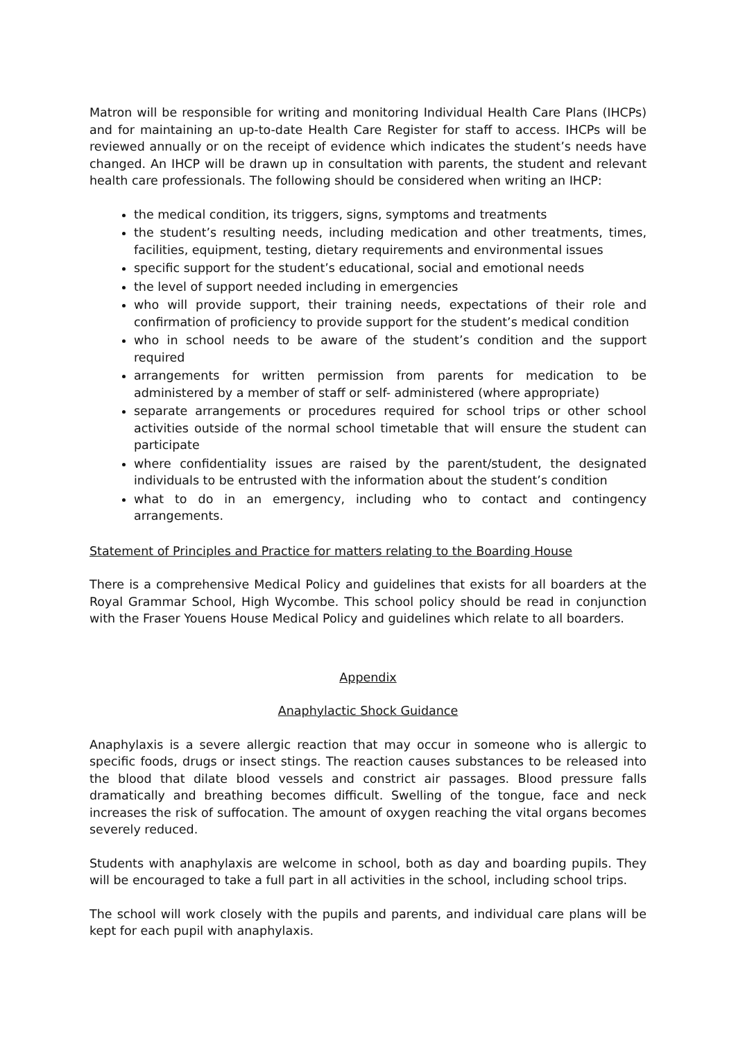Matron will be responsible for writing and monitoring Individual Health Care Plans (IHCPs) and for maintaining an up-to-date Health Care Register for staff to access. IHCPs will be reviewed annually or on the receipt of evidence which indicates the student’s needs have changed. An IHCP will be drawn up in consultation with parents, the student and relevant health care professionals. The following should be considered when writing an IHCP:
the medical condition, its triggers, signs, symptoms and treatments
the student’s resulting needs, including medication and other treatments, times, facilities, equipment, testing, dietary requirements and environmental issues
specific support for the student’s educational, social and emotional needs
the level of support needed including in emergencies
who will provide support, their training needs, expectations of their role and confirmation of proficiency to provide support for the student’s medical condition
who in school needs to be aware of the student’s condition and the support required
arrangements for written permission from parents for medication to be administered by a member of staff or self- administered (where appropriate)
separate arrangements or procedures required for school trips or other school activities outside of the normal school timetable that will ensure the student can participate
where confidentiality issues are raised by the parent/student, the designated individuals to be entrusted with the information about the student’s condition
what to do in an emergency, including who to contact and contingency arrangements.
Statement of Principles and Practice for matters relating to the Boarding House
There is a comprehensive Medical Policy and guidelines that exists for all boarders at the Royal Grammar School, High Wycombe. This school policy should be read in conjunction with the Fraser Youens House Medical Policy and guidelines which relate to all boarders.
Appendix
Anaphylactic Shock Guidance
Anaphylaxis is a severe allergic reaction that may occur in someone who is allergic to specific foods, drugs or insect stings. The reaction causes substances to be released into the blood that dilate blood vessels and constrict air passages. Blood pressure falls dramatically and breathing becomes difficult. Swelling of the tongue, face and neck increases the risk of suffocation. The amount of oxygen reaching the vital organs becomes severely reduced.
Students with anaphylaxis are welcome in school, both as day and boarding pupils. They will be encouraged to take a full part in all activities in the school, including school trips.
The school will work closely with the pupils and parents, and individual care plans will be kept for each pupil with anaphylaxis.